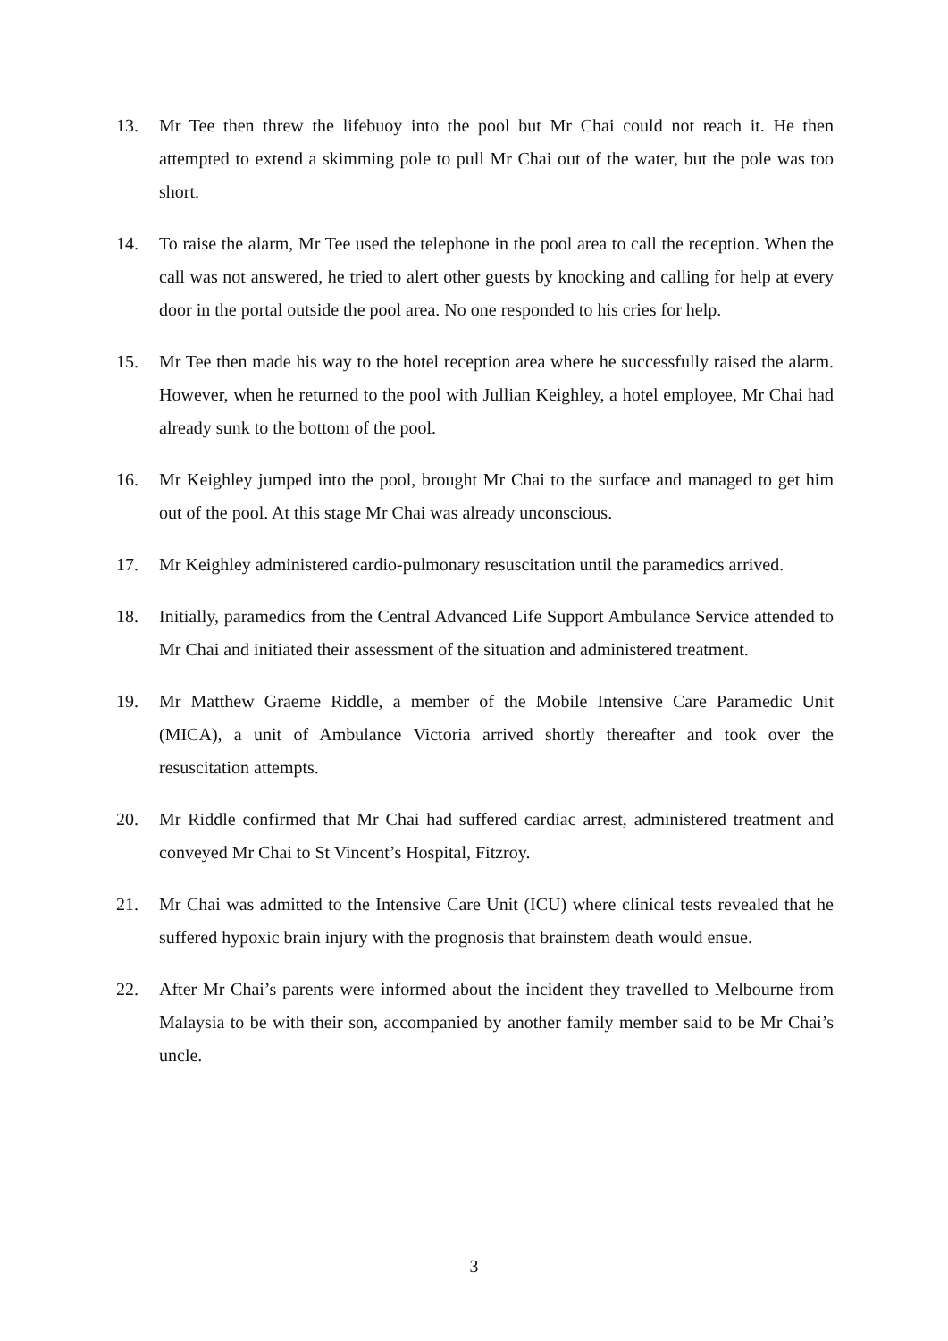13. Mr Tee then threw the lifebuoy into the pool but Mr Chai could not reach it. He then attempted to extend a skimming pole to pull Mr Chai out of the water, but the pole was too short.
14. To raise the alarm, Mr Tee used the telephone in the pool area to call the reception. When the call was not answered, he tried to alert other guests by knocking and calling for help at every door in the portal outside the pool area. No one responded to his cries for help.
15. Mr Tee then made his way to the hotel reception area where he successfully raised the alarm. However, when he returned to the pool with Jullian Keighley, a hotel employee, Mr Chai had already sunk to the bottom of the pool.
16. Mr Keighley jumped into the pool, brought Mr Chai to the surface and managed to get him out of the pool. At this stage Mr Chai was already unconscious.
17. Mr Keighley administered cardio-pulmonary resuscitation until the paramedics arrived.
18. Initially, paramedics from the Central Advanced Life Support Ambulance Service attended to Mr Chai and initiated their assessment of the situation and administered treatment.
19. Mr Matthew Graeme Riddle, a member of the Mobile Intensive Care Paramedic Unit (MICA), a unit of Ambulance Victoria arrived shortly thereafter and took over the resuscitation attempts.
20. Mr Riddle confirmed that Mr Chai had suffered cardiac arrest, administered treatment and conveyed Mr Chai to St Vincent’s Hospital, Fitzroy.
21. Mr Chai was admitted to the Intensive Care Unit (ICU) where clinical tests revealed that he suffered hypoxic brain injury with the prognosis that brainstem death would ensue.
22. After Mr Chai’s parents were informed about the incident they travelled to Melbourne from Malaysia to be with their son, accompanied by another family member said to be Mr Chai’s uncle.
3